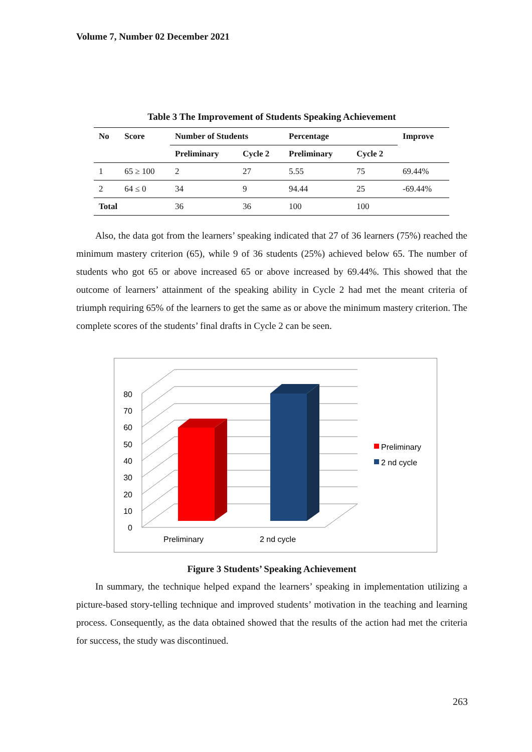Volume 7, Number 02 December 2021
Table 3 The Improvement of Students Speaking Achievement
| No | Score | Number of Students | | Percentage | | Improve |
| --- | --- | --- | --- | --- | --- | --- |
| | | Preliminary | Cycle 2 | Preliminary | Cycle 2 | |
| 1 | 65 ≥ 100 | 2 | 27 | 5.55 | 75 | 69.44% |
| 2 | 64 ≤ 0 | 34 | 9 | 94.44 | 25 | -69.44% |
| Total | | 36 | 36 | 100 | 100 | |
Also, the data got from the learners’ speaking indicated that 27 of 36 learners (75%) reached the minimum mastery criterion (65), while 9 of 36 students (25%) achieved below 65. The number of students who got 65 or above increased 65 or above increased by 69.44%. This showed that the outcome of learners’ attainment of the speaking ability in Cycle 2 had met the meant criteria of triumph requiring 65% of the learners to get the same as or above the minimum mastery criterion. The complete scores of the students’ final drafts in Cycle 2 can be seen.
0
10
20
30
40
50
60
70
80
Preliminary
2 nd cycle
Preliminary
2 nd cycle
Figure 3 Students’ Speaking Achievement
In summary, the technique helped expand the learners’ speaking in implementation utilizing a picture-based story-telling technique and improved students’ motivation in the teaching and learning process. Consequently, as the data obtained showed that the results of the action had met the criteria for success, the study was discontinued.
263